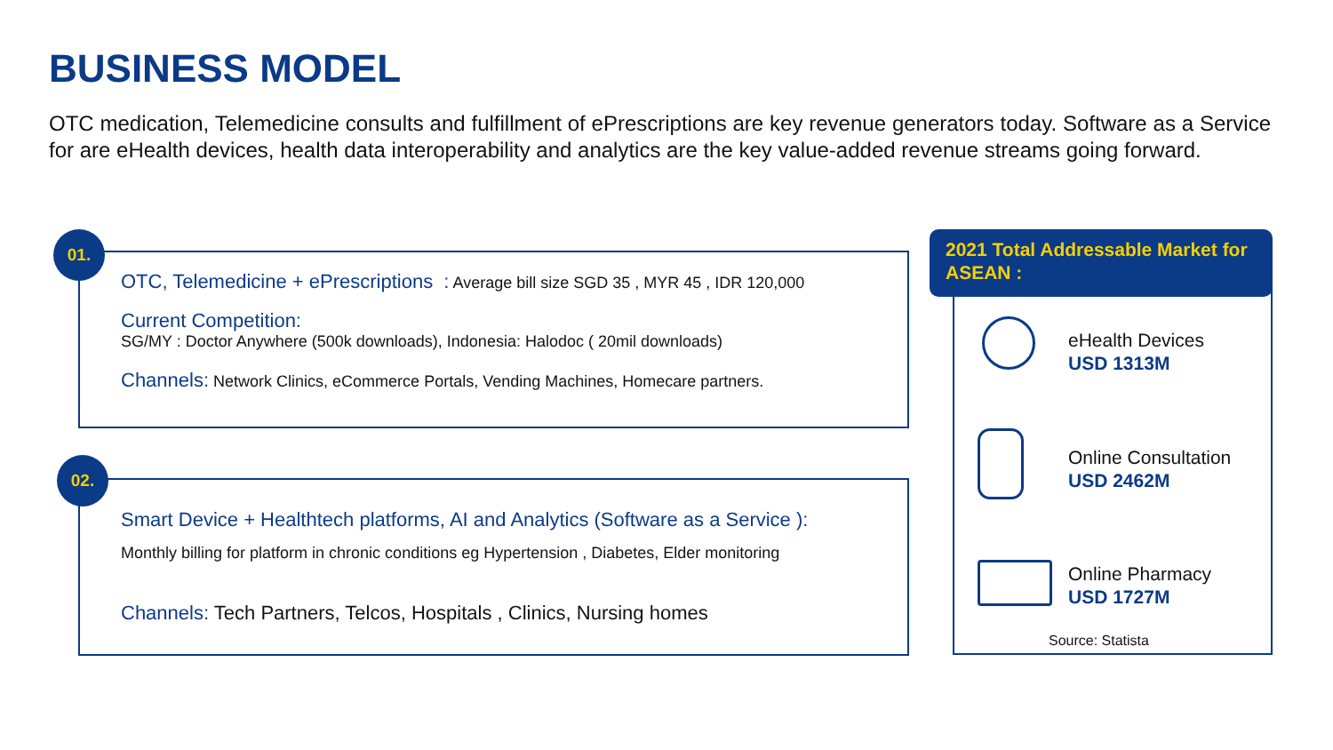BUSINESS MODEL
OTC medication, Telemedicine consults and fulfillment of ePrescriptions are key revenue generators today. Software as a Service for are eHealth devices, health data interoperability and analytics are the key value-added revenue streams going forward.
OTC, Telemedicine + ePrescriptions : Average bill size SGD 35 , MYR 45 , IDR 120,000
Current Competition:
SG/MY : Doctor Anywhere (500k downloads), Indonesia: Halodoc ( 20mil downloads)
Channels: Network Clinics, eCommerce Portals, Vending Machines, Homecare partners.
01.
Smart Device + Healthtech platforms, AI and Analytics (Software as a Service ):
Monthly billing for platform in chronic conditions eg Hypertension , Diabetes, Elder monitoring
Channels: Tech Partners, Telcos, Hospitals , Clinics, Nursing homes
02.
2021 Total Addressable Market for ASEAN :
eHealth Devices
USD 1313M
Online Consultation
USD 2462M
Online Pharmacy
USD 1727M
Source: Statista